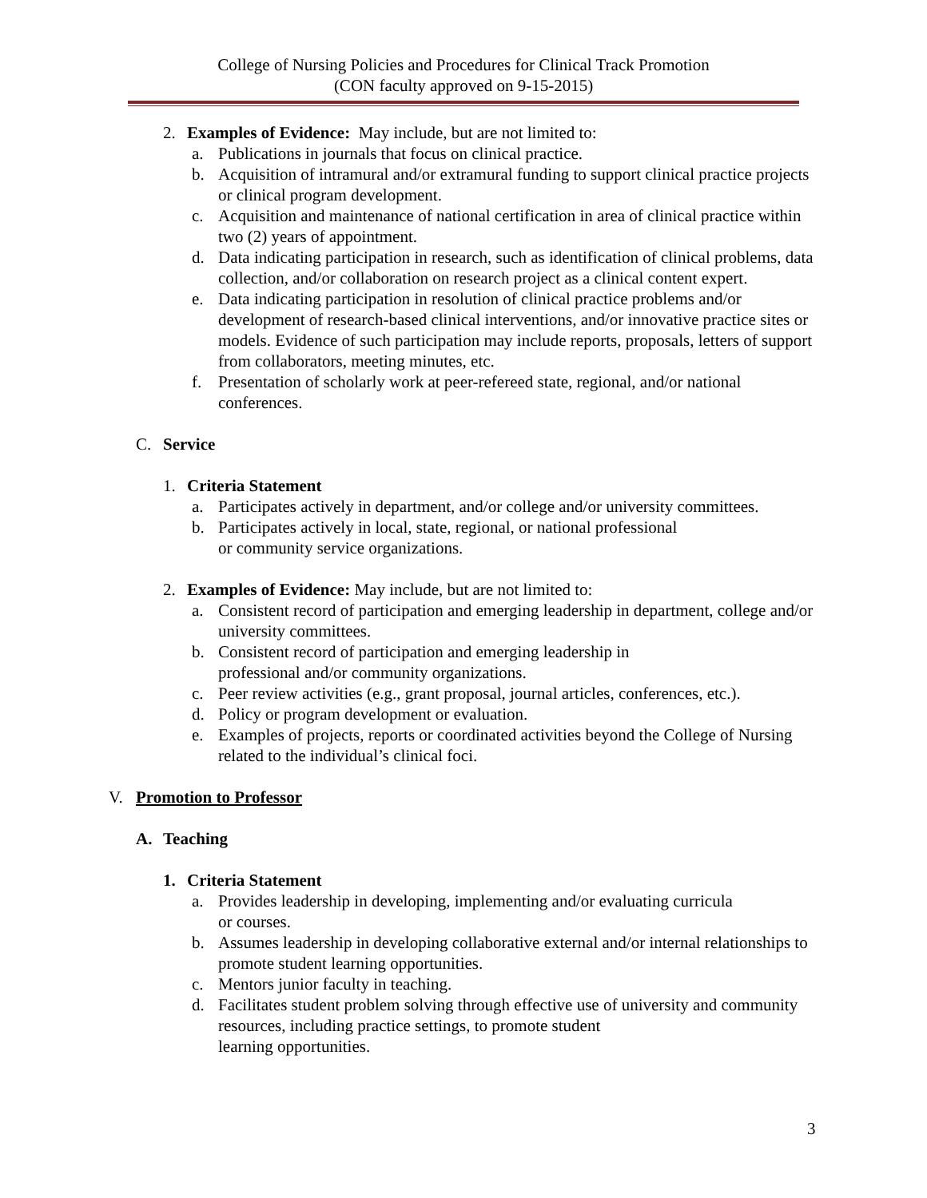College of Nursing Policies and Procedures for Clinical Track Promotion
(CON faculty approved on 9-15-2015)
2. Examples of Evidence: May include, but are not limited to:
a. Publications in journals that focus on clinical practice.
b. Acquisition of intramural and/or extramural funding to support clinical practice projects or clinical program development.
c. Acquisition and maintenance of national certification in area of clinical practice within two (2) years of appointment.
d. Data indicating participation in research, such as identification of clinical problems, data collection, and/or collaboration on research project as a clinical content expert.
e. Data indicating participation in resolution of clinical practice problems and/or development of research-based clinical interventions, and/or innovative practice sites or models. Evidence of such participation may include reports, proposals, letters of support from collaborators, meeting minutes, etc.
f. Presentation of scholarly work at peer-refereed state, regional, and/or national conferences.
C. Service
1. Criteria Statement
a. Participates actively in department, and/or college and/or university committees.
b. Participates actively in local, state, regional, or national professional
or community service organizations.
2. Examples of Evidence: May include, but are not limited to:
a. Consistent record of participation and emerging leadership in department, college and/or university committees.
b. Consistent record of participation and emerging leadership in
professional and/or community organizations.
c. Peer review activities (e.g., grant proposal, journal articles, conferences, etc.).
d. Policy or program development or evaluation.
e. Examples of projects, reports or coordinated activities beyond the College of Nursing related to the individual’s clinical foci.
V. Promotion to Professor
A. Teaching
1. Criteria Statement
a. Provides leadership in developing, implementing and/or evaluating curricula
or courses.
b. Assumes leadership in developing collaborative external and/or internal relationships to promote student learning opportunities.
c. Mentors junior faculty in teaching.
d. Facilitates student problem solving through effective use of university and community resources, including practice settings, to promote student
learning opportunities.
3